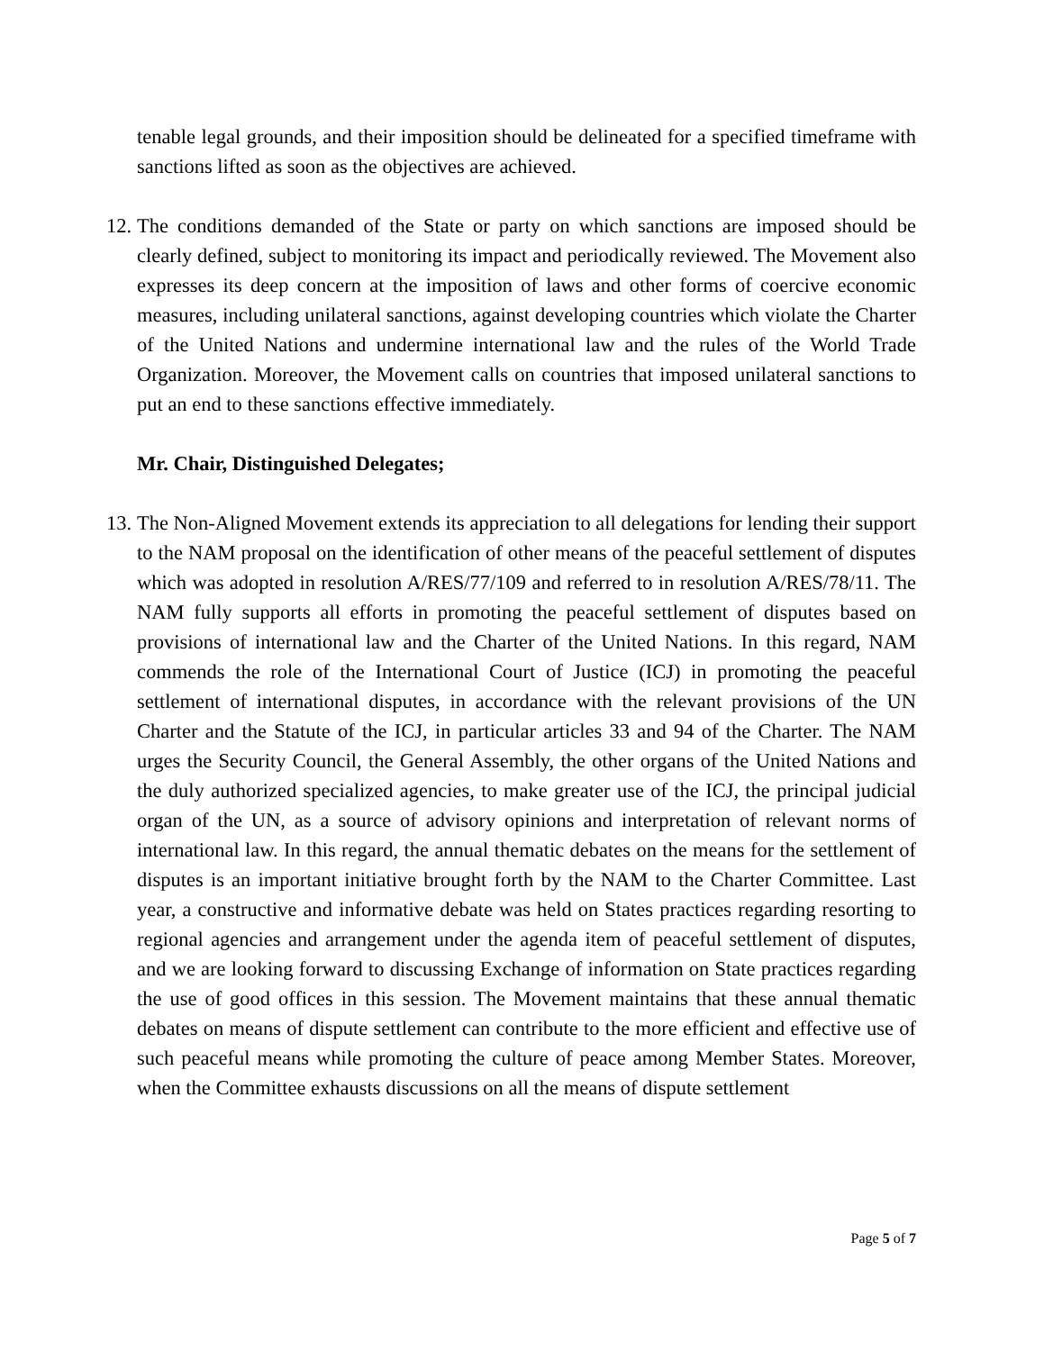tenable legal grounds, and their imposition should be delineated for a specified timeframe with sanctions lifted as soon as the objectives are achieved.
12. The conditions demanded of the State or party on which sanctions are imposed should be clearly defined, subject to monitoring its impact and periodically reviewed. The Movement also expresses its deep concern at the imposition of laws and other forms of coercive economic measures, including unilateral sanctions, against developing countries which violate the Charter of the United Nations and undermine international law and the rules of the World Trade Organization. Moreover, the Movement calls on countries that imposed unilateral sanctions to put an end to these sanctions effective immediately.
Mr. Chair, Distinguished Delegates;
13. The Non-Aligned Movement extends its appreciation to all delegations for lending their support to the NAM proposal on the identification of other means of the peaceful settlement of disputes which was adopted in resolution A/RES/77/109 and referred to in resolution A/RES/78/11. The NAM fully supports all efforts in promoting the peaceful settlement of disputes based on provisions of international law and the Charter of the United Nations. In this regard, NAM commends the role of the International Court of Justice (ICJ) in promoting the peaceful settlement of international disputes, in accordance with the relevant provisions of the UN Charter and the Statute of the ICJ, in particular articles 33 and 94 of the Charter. The NAM urges the Security Council, the General Assembly, the other organs of the United Nations and the duly authorized specialized agencies, to make greater use of the ICJ, the principal judicial organ of the UN, as a source of advisory opinions and interpretation of relevant norms of international law. In this regard, the annual thematic debates on the means for the settlement of disputes is an important initiative brought forth by the NAM to the Charter Committee. Last year, a constructive and informative debate was held on States practices regarding resorting to regional agencies and arrangement under the agenda item of peaceful settlement of disputes, and we are looking forward to discussing Exchange of information on State practices regarding the use of good offices in this session. The Movement maintains that these annual thematic debates on means of dispute settlement can contribute to the more efficient and effective use of such peaceful means while promoting the culture of peace among Member States. Moreover, when the Committee exhausts discussions on all the means of dispute settlement
Page 5 of 7